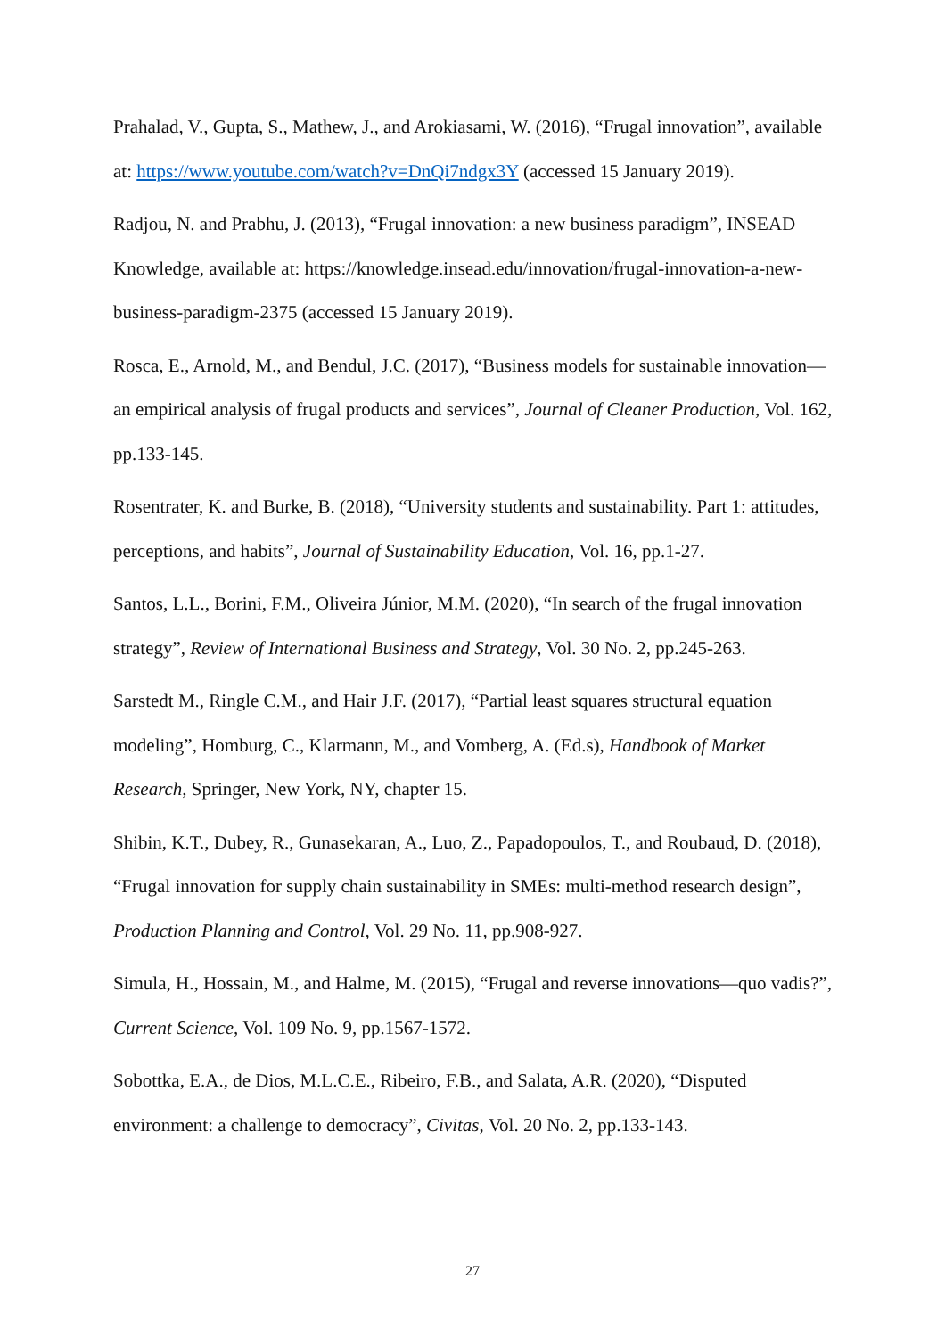Prahalad, V., Gupta, S., Mathew, J., and Arokiasami, W. (2016), “Frugal innovation”, available at: https://www.youtube.com/watch?v=DnQi7ndgx3Y (accessed 15 January 2019).
Radjou, N. and Prabhu, J. (2013), “Frugal innovation: a new business paradigm”, INSEAD Knowledge, available at: https://knowledge.insead.edu/innovation/frugal-innovation-a-new-business-paradigm-2375 (accessed 15 January 2019).
Rosca, E., Arnold, M., and Bendul, J.C. (2017), “Business models for sustainable innovation—an empirical analysis of frugal products and services”, Journal of Cleaner Production, Vol. 162, pp.133-145.
Rosentrater, K. and Burke, B. (2018), “University students and sustainability. Part 1: attitudes, perceptions, and habits”, Journal of Sustainability Education, Vol. 16, pp.1-27.
Santos, L.L., Borini, F.M., Oliveira Júnior, M.M. (2020), “In search of the frugal innovation strategy”, Review of International Business and Strategy, Vol. 30 No. 2, pp.245-263.
Sarstedt M., Ringle C.M., and Hair J.F. (2017), “Partial least squares structural equation modeling”, Homburg, C., Klarmann, M., and Vomberg, A. (Ed.s), Handbook of Market Research, Springer, New York, NY, chapter 15.
Shibin, K.T., Dubey, R., Gunasekaran, A., Luo, Z., Papadopoulos, T., and Roubaud, D. (2018), “Frugal innovation for supply chain sustainability in SMEs: multi-method research design”, Production Planning and Control, Vol. 29 No. 11, pp.908-927.
Simula, H., Hossain, M., and Halme, M. (2015), “Frugal and reverse innovations—quo vadis?”, Current Science, Vol. 109 No. 9, pp.1567-1572.
Sobottka, E.A., de Dios, M.L.C.E., Ribeiro, F.B., and Salata, A.R. (2020), “Disputed environment: a challenge to democracy”, Civitas, Vol. 20 No. 2, pp.133-143.
27